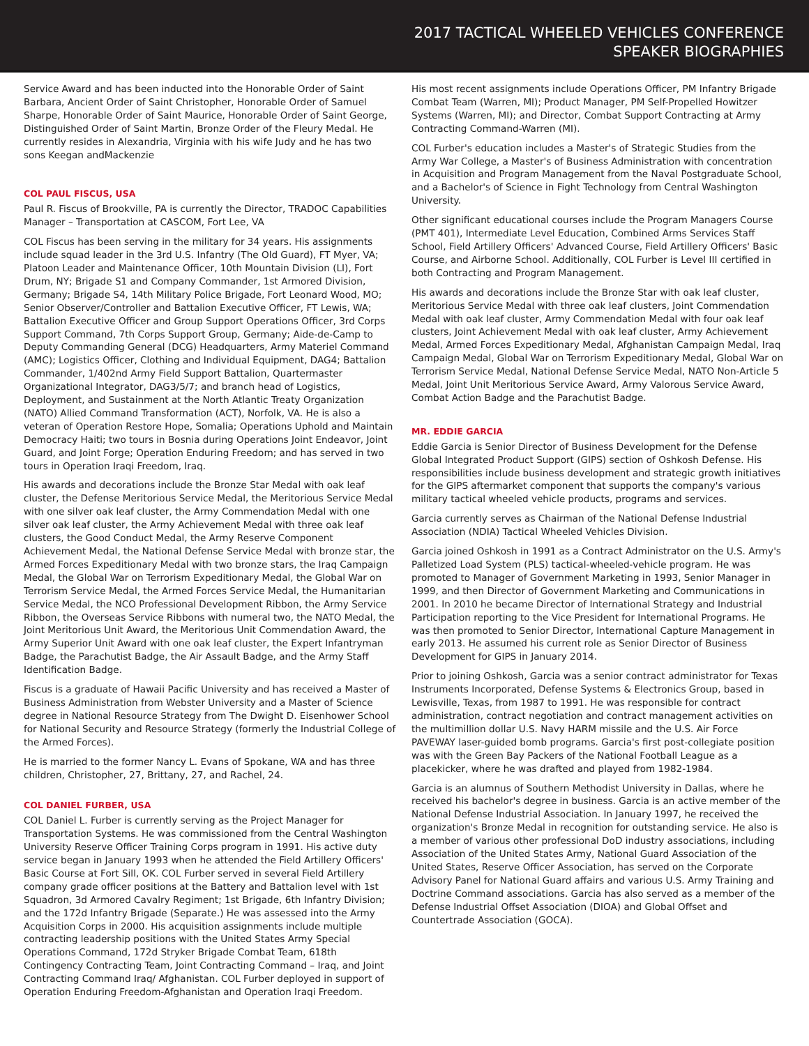2017 TACTICAL WHEELED VEHICLES CONFERENCE
SPEAKER BIOGRAPHIES
Service Award and has been inducted into the Honorable Order of Saint Barbara, Ancient Order of Saint Christopher, Honorable Order of Samuel Sharpe, Honorable Order of Saint Maurice, Honorable Order of Saint George, Distinguished Order of Saint Martin, Bronze Order of the Fleury Medal. He currently resides in Alexandria, Virginia with his wife Judy and he has two sons Keegan andMackenzie
COL PAUL FISCUS, USA
Paul R. Fiscus of Brookville, PA is currently the Director, TRADOC Capabilities Manager – Transportation at CASCOM, Fort Lee, VA
COL Fiscus has been serving in the military for 34 years. His assignments include squad leader in the 3rd U.S. Infantry (The Old Guard), FT Myer, VA; Platoon Leader and Maintenance Officer, 10th Mountain Division (LI), Fort Drum, NY; Brigade S1 and Company Commander, 1st Armored Division, Germany; Brigade S4, 14th Military Police Brigade, Fort Leonard Wood, MO; Senior Observer/Controller and Battalion Executive Officer, FT Lewis, WA; Battalion Executive Officer and Group Support Operations Officer, 3rd Corps Support Command, 7th Corps Support Group, Germany; Aide-de-Camp to Deputy Commanding General (DCG) Headquarters, Army Materiel Command (AMC); Logistics Officer, Clothing and Individual Equipment, DAG4; Battalion Commander, 1/402nd Army Field Support Battalion, Quartermaster Organizational Integrator, DAG3/5/7; and branch head of Logistics, Deployment, and Sustainment at the North Atlantic Treaty Organization (NATO) Allied Command Transformation (ACT), Norfolk, VA. He is also a veteran of Operation Restore Hope, Somalia; Operations Uphold and Maintain Democracy Haiti; two tours in Bosnia during Operations Joint Endeavor, Joint Guard, and Joint Forge; Operation Enduring Freedom; and has served in two tours in Operation Iraqi Freedom, Iraq.
His awards and decorations include the Bronze Star Medal with oak leaf cluster, the Defense Meritorious Service Medal, the Meritorious Service Medal with one silver oak leaf cluster, the Army Commendation Medal with one silver oak leaf cluster, the Army Achievement Medal with three oak leaf clusters, the Good Conduct Medal, the Army Reserve Component Achievement Medal, the National Defense Service Medal with bronze star, the Armed Forces Expeditionary Medal with two bronze stars, the Iraq Campaign Medal, the Global War on Terrorism Expeditionary Medal, the Global War on Terrorism Service Medal, the Armed Forces Service Medal, the Humanitarian Service Medal, the NCO Professional Development Ribbon, the Army Service Ribbon, the Overseas Service Ribbons with numeral two, the NATO Medal, the Joint Meritorious Unit Award, the Meritorious Unit Commendation Award, the Army Superior Unit Award with one oak leaf cluster, the Expert Infantryman Badge, the Parachutist Badge, the Air Assault Badge, and the Army Staff Identification Badge.
Fiscus is a graduate of Hawaii Pacific University and has received a Master of Business Administration from Webster University and a Master of Science degree in National Resource Strategy from The Dwight D. Eisenhower School for National Security and Resource Strategy (formerly the Industrial College of the Armed Forces).
He is married to the former Nancy L. Evans of Spokane, WA and has three children, Christopher, 27, Brittany, 27, and Rachel, 24.
COL DANIEL FURBER, USA
COL Daniel L. Furber is currently serving as the Project Manager for Transportation Systems. He was commissioned from the Central Washington University Reserve Officer Training Corps program in 1991. His active duty service began in January 1993 when he attended the Field Artillery Officers' Basic Course at Fort Sill, OK. COL Furber served in several Field Artillery company grade officer positions at the Battery and Battalion level with 1st Squadron, 3d Armored Cavalry Regiment; 1st Brigade, 6th Infantry Division; and the 172d Infantry Brigade (Separate.) He was assessed into the Army Acquisition Corps in 2000. His acquisition assignments include multiple contracting leadership positions with the United States Army Special Operations Command, 172d Stryker Brigade Combat Team, 618th Contingency Contracting Team, Joint Contracting Command – Iraq, and Joint Contracting Command Iraq/ Afghanistan. COL Furber deployed in support of Operation Enduring Freedom-Afghanistan and Operation Iraqi Freedom.
His most recent assignments include Operations Officer, PM Infantry Brigade Combat Team (Warren, MI); Product Manager, PM Self-Propelled Howitzer Systems (Warren, MI); and Director, Combat Support Contracting at Army Contracting Command-Warren (MI).
COL Furber's education includes a Master's of Strategic Studies from the Army War College, a Master's of Business Administration with concentration in Acquisition and Program Management from the Naval Postgraduate School, and a Bachelor's of Science in Fight Technology from Central Washington University.
Other significant educational courses include the Program Managers Course (PMT 401), Intermediate Level Education, Combined Arms Services Staff School, Field Artillery Officers' Advanced Course, Field Artillery Officers' Basic Course, and Airborne School. Additionally, COL Furber is Level III certified in both Contracting and Program Management.
His awards and decorations include the Bronze Star with oak leaf cluster, Meritorious Service Medal with three oak leaf clusters, Joint Commendation Medal with oak leaf cluster, Army Commendation Medal with four oak leaf clusters, Joint Achievement Medal with oak leaf cluster, Army Achievement Medal, Armed Forces Expeditionary Medal, Afghanistan Campaign Medal, Iraq Campaign Medal, Global War on Terrorism Expeditionary Medal, Global War on Terrorism Service Medal, National Defense Service Medal, NATO Non-Article 5 Medal, Joint Unit Meritorious Service Award, Army Valorous Service Award, Combat Action Badge and the Parachutist Badge.
MR. EDDIE GARCIA
Eddie Garcia is Senior Director of Business Development for the Defense Global Integrated Product Support (GIPS) section of Oshkosh Defense. His responsibilities include business development and strategic growth initiatives for the GIPS aftermarket component that supports the company's various military tactical wheeled vehicle products, programs and services.
Garcia currently serves as Chairman of the National Defense Industrial Association (NDIA) Tactical Wheeled Vehicles Division.
Garcia joined Oshkosh in 1991 as a Contract Administrator on the U.S. Army's Palletized Load System (PLS) tactical-wheeled-vehicle program. He was promoted to Manager of Government Marketing in 1993, Senior Manager in 1999, and then Director of Government Marketing and Communications in 2001. In 2010 he became Director of International Strategy and Industrial Participation reporting to the Vice President for International Programs. He was then promoted to Senior Director, International Capture Management in early 2013. He assumed his current role as Senior Director of Business Development for GIPS in January 2014.
Prior to joining Oshkosh, Garcia was a senior contract administrator for Texas Instruments Incorporated, Defense Systems & Electronics Group, based in Lewisville, Texas, from 1987 to 1991. He was responsible for contract administration, contract negotiation and contract management activities on the multimillion dollar U.S. Navy HARM missile and the U.S. Air Force PAVEWAY laser-guided bomb programs. Garcia's first post-collegiate position was with the Green Bay Packers of the National Football League as a placekicker, where he was drafted and played from 1982-1984.
Garcia is an alumnus of Southern Methodist University in Dallas, where he received his bachelor's degree in business. Garcia is an active member of the National Defense Industrial Association. In January 1997, he received the organization's Bronze Medal in recognition for outstanding service. He also is a member of various other professional DoD industry associations, including Association of the United States Army, National Guard Association of the United States, Reserve Officer Association, has served on the Corporate Advisory Panel for National Guard affairs and various U.S. Army Training and Doctrine Command associations. Garcia has also served as a member of the Defense Industrial Offset Association (DIOA) and Global Offset and Countertrade Association (GOCA).